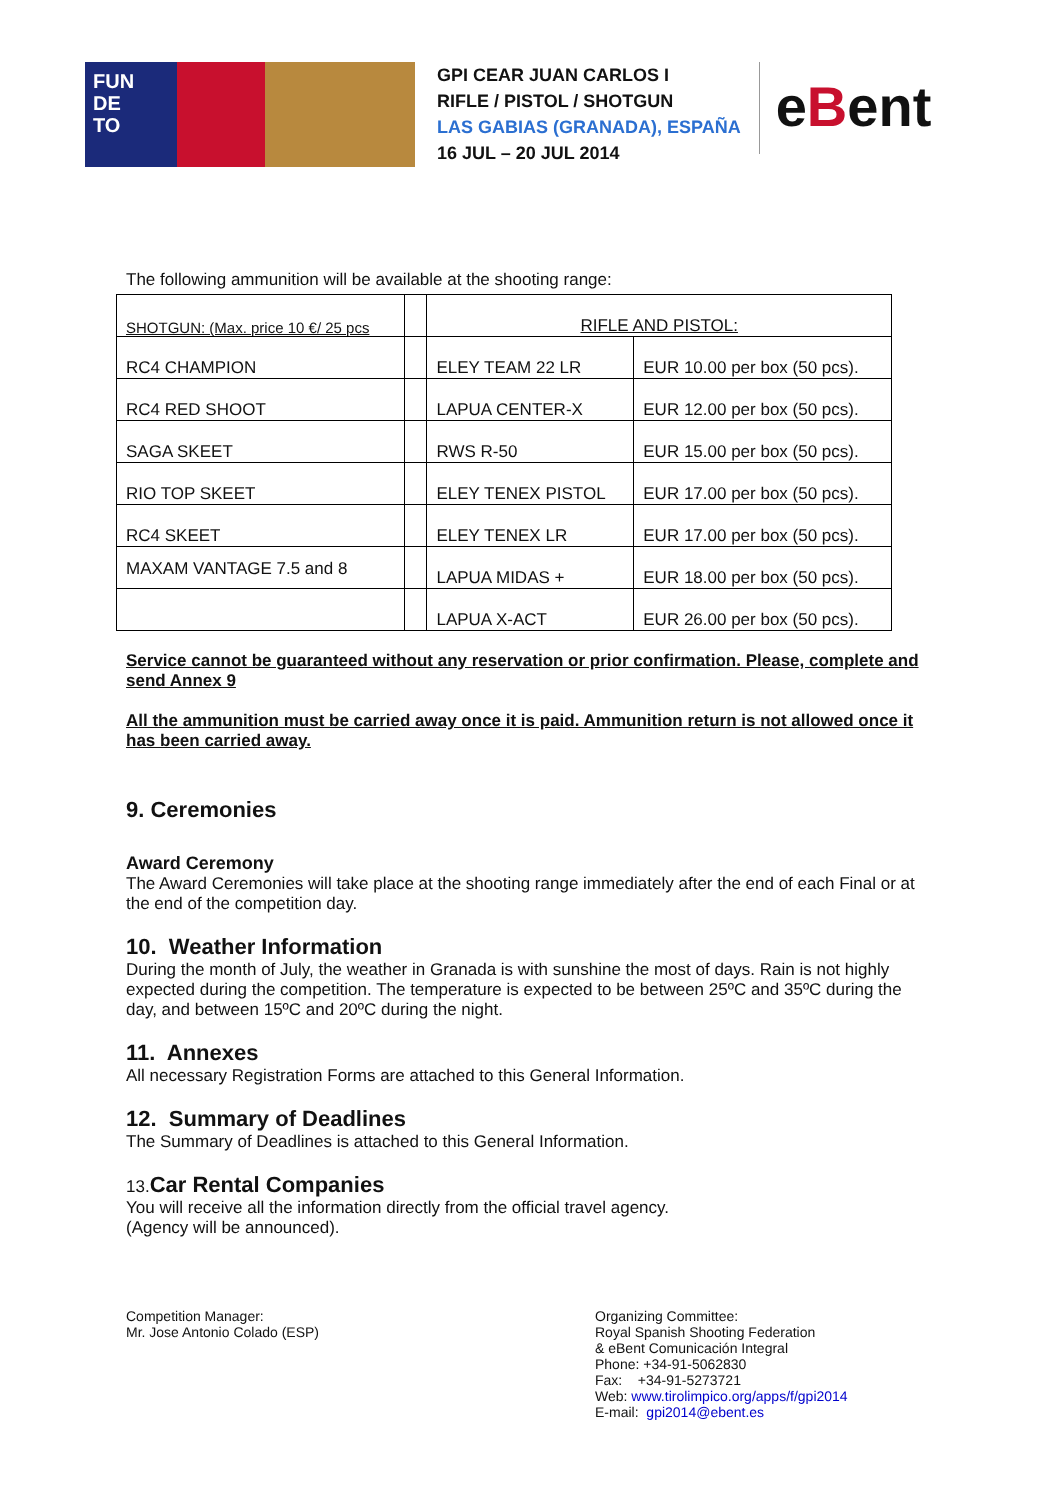FUN
DE
TO
GPI CEAR JUAN CARLOS I
RIFLE / PISTOL / SHOTGUN
LAS GABIAS (GRANADA), ESPAÑA
16 JUL – 20 JUL 2014
eBent
The following ammunition will be available at the shooting range:
| SHOTGUN: (Max. price 10 €/ 25 pcs | | RIFLE AND PISTOL: | |
| RC4 CHAMPION | | ELEY TEAM 22 LR | EUR 10.00 per box (50 pcs). |
| RC4 RED SHOOT | | LAPUA CENTER-X | EUR 12.00 per box (50 pcs). |
| SAGA SKEET | | RWS R-50 | EUR 15.00 per box (50 pcs). |
| RIO TOP SKEET | | ELEY TENEX PISTOL | EUR 17.00 per box (50 pcs). |
| RC4 SKEET | | ELEY TENEX LR | EUR 17.00 per box (50 pcs). |
| MAXAM VANTAGE 7.5 and 8 | | LAPUA MIDAS + | EUR 18.00 per box (50 pcs). |
| | | LAPUA X-ACT | EUR 26.00 per box (50 pcs). |
Service cannot be guaranteed without any reservation or prior confirmation. Please, complete and send Annex 9
All the ammunition must be carried away once it is paid. Ammunition return is not allowed once it has been carried away.
9. Ceremonies
Award Ceremony
The Award Ceremonies will take place at the shooting range immediately after the end of each Final or at the end of the competition day.
10. Weather Information
During the month of July, the weather in Granada is with sunshine the most of days. Rain is not highly expected during the competition. The temperature is expected to be between 25ºC and 35ºC during the day, and between 15ºC and 20ºC during the night.
11. Annexes
All necessary Registration Forms are attached to this General Information.
12. Summary of Deadlines
The Summary of Deadlines is attached to this General Information.
13. Car Rental Companies
You will receive all the information directly from the official travel agency.
(Agency will be announced).
Competition Manager:
Mr. Jose Antonio Colado (ESP)
Organizing Committee:
Royal Spanish Shooting Federation
& eBent Comunicación Integral
Phone: +34-91-5062830
Fax: +34-91-5273721
Web: www.tirolimpico.org/apps/f/gpi2014
E-mail: gpi2014@ebent.es